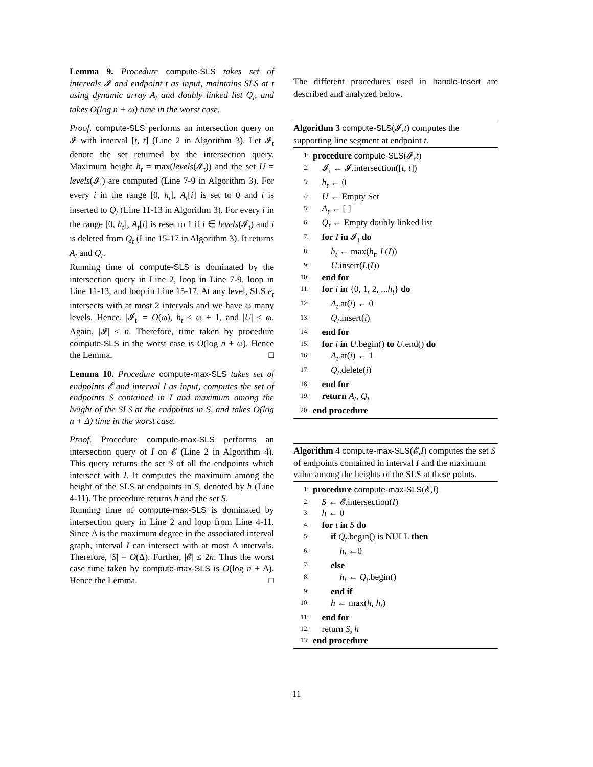Lemma 9. Procedure compute-SLS takes set of intervals 𝓘 and endpoint t as input, maintains SLS at t using dynamic array A<sub>t</sub> and doubly linked list Q<sub>t</sub>, and takes O(log n + ω) time in the worst case.
Proof. compute-SLS performs an intersection query on 𝓘 with interval [t, t] (Line 2 in Algorithm 3). Let 𝓘<sub>t</sub> denote the set returned by the intersection query. Maximum height h<sub>t</sub> = max(levels(𝓘<sub>t</sub>)) and the set U = levels(𝓘<sub>t</sub>) are computed (Line 7-9 in Algorithm 3). For every i in the range [0, h<sub>t</sub>], A<sub>t</sub>[i] is set to 0 and i is inserted to Q<sub>t</sub> (Line 11-13 in Algorithm 3). For every i in the range [0, h<sub>t</sub>], A<sub>t</sub>[i] is reset to 1 if i ∈ levels(𝓘<sub>t</sub>) and i is deleted from Q<sub>t</sub> (Line 15-17 in Algorithm 3). It returns A<sub>t</sub> and Q<sub>t</sub>.
Running time of compute-SLS is dominated by the intersection query in Line 2, loop in Line 7-9, loop in Line 11-13, and loop in Line 15-17. At any level, SLS e<sub>t</sub> intersects with at most 2 intervals and we have ω many levels. Hence, |𝓘<sub>t</sub>| = O(ω), h<sub>t</sub> ≤ ω + 1, and |U| ≤ ω. Again, |𝓘| ≤ n. Therefore, time taken by procedure compute-SLS in the worst case is O(log n + ω). Hence the Lemma. □
Lemma 10. Procedure compute-max-SLS takes set of endpoints 𝓔 and interval I as input, computes the set of endpoints S contained in I and maximum among the height of the SLS at the endpoints in S, and takes O(log n + Δ) time in the worst case.
Proof. Procedure compute-max-SLS performs an intersection query of I on 𝓔 (Line 2 in Algorithm 4). This query returns the set S of all the endpoints which intersect with I. It computes the maximum among the height of the SLS at endpoints in S, denoted by h (Line 4-11). The procedure returns h and the set S.
Running time of compute-max-SLS is dominated by intersection query in Line 2 and loop from Line 4-11. Since Δ is the maximum degree in the associated interval graph, interval I can intersect with at most Δ intervals. Therefore, |S| = O(Δ). Further, |𝓔| ≤ 2n. Thus the worst case time taken by compute-max-SLS is O(log n + Δ). Hence the Lemma. □
The different procedures used in handle-Insert are described and analyzed below.
Algorithm 3 compute-SLS(𝓘,t) computes the supporting line segment at endpoint t.
1: procedure compute-SLS(𝓘,t)
2: 𝓘<sub>t</sub> ← 𝓘.intersection([t, t])
3: h<sub>t</sub> ← 0
4: U ← Empty Set
5: A<sub>t</sub> ← [ ]
6: Q<sub>t</sub> ← Empty doubly linked list
7: for I in 𝓘<sub>t</sub> do
8:  h<sub>t</sub> ← max(h<sub>t</sub>, L(I))
9:  U.insert(L(I))
10: end for
11: for i in {0, 1, 2, ...h<sub>t</sub>} do
12:  A<sub>t</sub>.at(i) ← 0
13:  Q<sub>t</sub>.insert(i)
14: end for
15: for i in U.begin() to U.end() do
16:  A<sub>t</sub>.at(i) ← 1
17:  Q<sub>t</sub>.delete(i)
18: end for
19: return A<sub>t</sub>, Q<sub>t</sub>
20: end procedure
Algorithm 4 compute-max-SLS(𝓔,I) computes the set S of endpoints contained in interval I and the maximum value among the heights of the SLS at these points.
1: procedure compute-max-SLS(𝓔,I)
2: S ← 𝓔.intersection(I)
3: h ← 0
4: for t in S do
5:  if Q<sub>t</sub>.begin() is NULL then
6:   h<sub>t</sub> ←0
7:  else
8:   h<sub>t</sub> ← Q<sub>t</sub>.begin()
9:  end if
10:  h ← max(h, h<sub>t</sub>)
11: end for
12: return S, h
13: end procedure
11